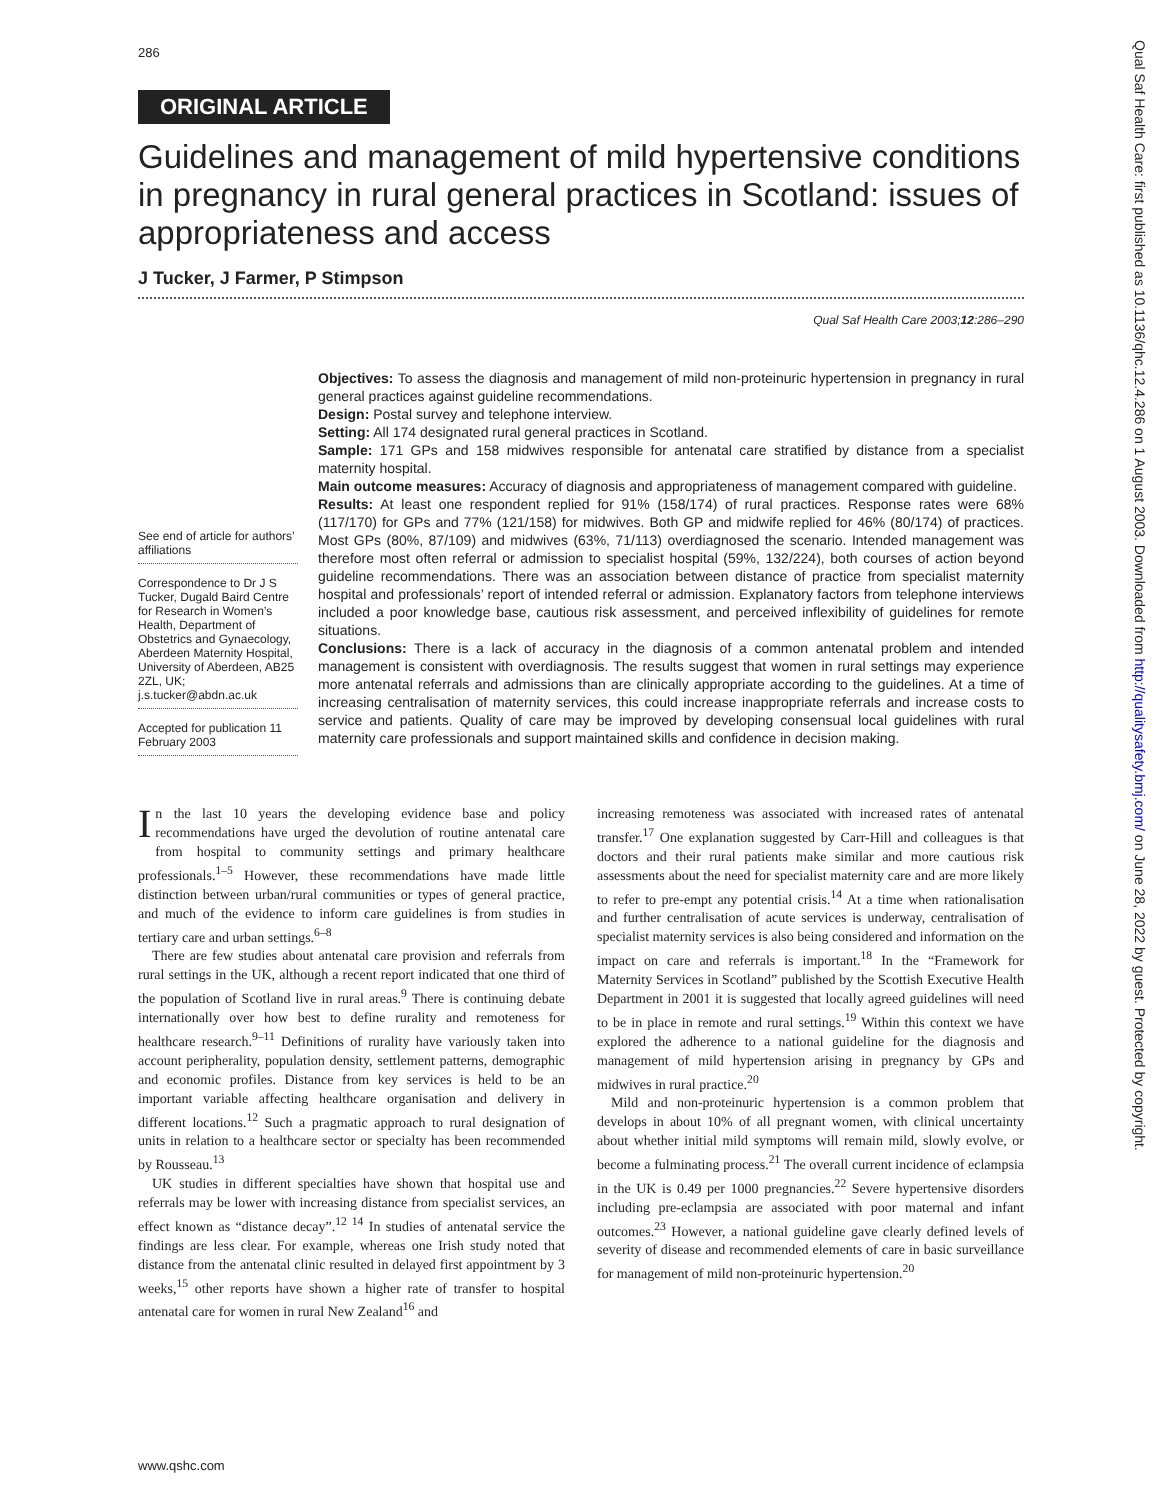286
ORIGINAL ARTICLE
Guidelines and management of mild hypertensive conditions in pregnancy in rural general practices in Scotland: issues of appropriateness and access
J Tucker, J Farmer, P Stimpson
Qual Saf Health Care 2003;12:286–290
See end of article for authors’ affiliations
Correspondence to Dr J S Tucker, Dugald Baird Centre for Research in Women’s Health, Department of Obstetrics and Gynaecology, Aberdeen Maternity Hospital, University of Aberdeen, AB25 2ZL, UK; j.s.tucker@abdn.ac.uk
Accepted for publication 11 February 2003
Objectives: To assess the diagnosis and management of mild non-proteinuric hypertension in pregnancy in rural general practices against guideline recommendations.
Design: Postal survey and telephone interview.
Setting: All 174 designated rural general practices in Scotland.
Sample: 171 GPs and 158 midwives responsible for antenatal care stratified by distance from a specialist maternity hospital.
Main outcome measures: Accuracy of diagnosis and appropriateness of management compared with guideline.
Results: At least one respondent replied for 91% (158/174) of rural practices. Response rates were 68% (117/170) for GPs and 77% (121/158) for midwives. Both GP and midwife replied for 46% (80/174) of practices. Most GPs (80%, 87/109) and midwives (63%, 71/113) overdiagnosed the scenario. Intended management was therefore most often referral or admission to specialist hospital (59%, 132/224), both courses of action beyond guideline recommendations. There was an association between distance of practice from specialist maternity hospital and professionals’ report of intended referral or admission. Explanatory factors from telephone interviews included a poor knowledge base, cautious risk assessment, and perceived inflexibility of guidelines for remote situations.
Conclusions: There is a lack of accuracy in the diagnosis of a common antenatal problem and intended management is consistent with overdiagnosis. The results suggest that women in rural settings may experience more antenatal referrals and admissions than are clinically appropriate according to the guidelines. At a time of increasing centralisation of maternity services, this could increase inappropriate referrals and increase costs to service and patients. Quality of care may be improved by developing consensual local guidelines with rural maternity care professionals and support maintained skills and confidence in decision making.
In the last 10 years the developing evidence base and policy recommendations have urged the devolution of routine antenatal care from hospital to community settings and primary healthcare professionals.<sup>1–5</sup> However, these recommendations have made little distinction between urban/rural communities or types of general practice, and much of the evidence to inform care guidelines is from studies in tertiary care and urban settings.<sup>6–8</sup>
There are few studies about antenatal care provision and referrals from rural settings in the UK, although a recent report indicated that one third of the population of Scotland live in rural areas.<sup>9</sup> There is continuing debate internationally over how best to define rurality and remoteness for healthcare research.<sup>9–11</sup> Definitions of rurality have variously taken into account peripherality, population density, settlement patterns, demographic and economic profiles. Distance from key services is held to be an important variable affecting healthcare organisation and delivery in different locations.<sup>12</sup> Such a pragmatic approach to rural designation of units in relation to a healthcare sector or specialty has been recommended by Rousseau.<sup>13</sup>
UK studies in different specialties have shown that hospital use and referrals may be lower with increasing distance from specialist services, an effect known as “distance decay”.<sup>12 14</sup> In studies of antenatal service the findings are less clear. For example, whereas one Irish study noted that distance from the antenatal clinic resulted in delayed first appointment by 3 weeks,<sup>15</sup> other reports have shown a higher rate of transfer to hospital antenatal care for women in rural New Zealand<sup>16</sup> and
increasing remoteness was associated with increased rates of antenatal transfer.<sup>17</sup> One explanation suggested by Carr-Hill and colleagues is that doctors and their rural patients make similar and more cautious risk assessments about the need for specialist maternity care and are more likely to refer to pre-empt any potential crisis.<sup>14</sup> At a time when rationalisation and further centralisation of acute services is underway, centralisation of specialist maternity services is also being considered and information on the impact on care and referrals is important.<sup>18</sup> In the “Framework for Maternity Services in Scotland” published by the Scottish Executive Health Department in 2001 it is suggested that locally agreed guidelines will need to be in place in remote and rural settings.<sup>19</sup> Within this context we have explored the adherence to a national guideline for the diagnosis and management of mild hypertension arising in pregnancy by GPs and midwives in rural practice.<sup>20</sup>
Mild and non-proteinuric hypertension is a common problem that develops in about 10% of all pregnant women, with clinical uncertainty about whether initial mild symptoms will remain mild, slowly evolve, or become a fulminating process.<sup>21</sup> The overall current incidence of eclampsia in the UK is 0.49 per 1000 pregnancies.<sup>22</sup> Severe hypertensive disorders including pre-eclampsia are associated with poor maternal and infant outcomes.<sup>23</sup> However, a national guideline gave clearly defined levels of severity of disease and recommended elements of care in basic surveillance for management of mild non-proteinuric hypertension.<sup>20</sup>
www.qshc.com
Qual Saf Health Care: first published as 10.1136/qhc.12.4.286 on 1 August 2003. Downloaded from http://qualitysafety.bmj.com/ on June 28, 2022 by guest. Protected by copyright.